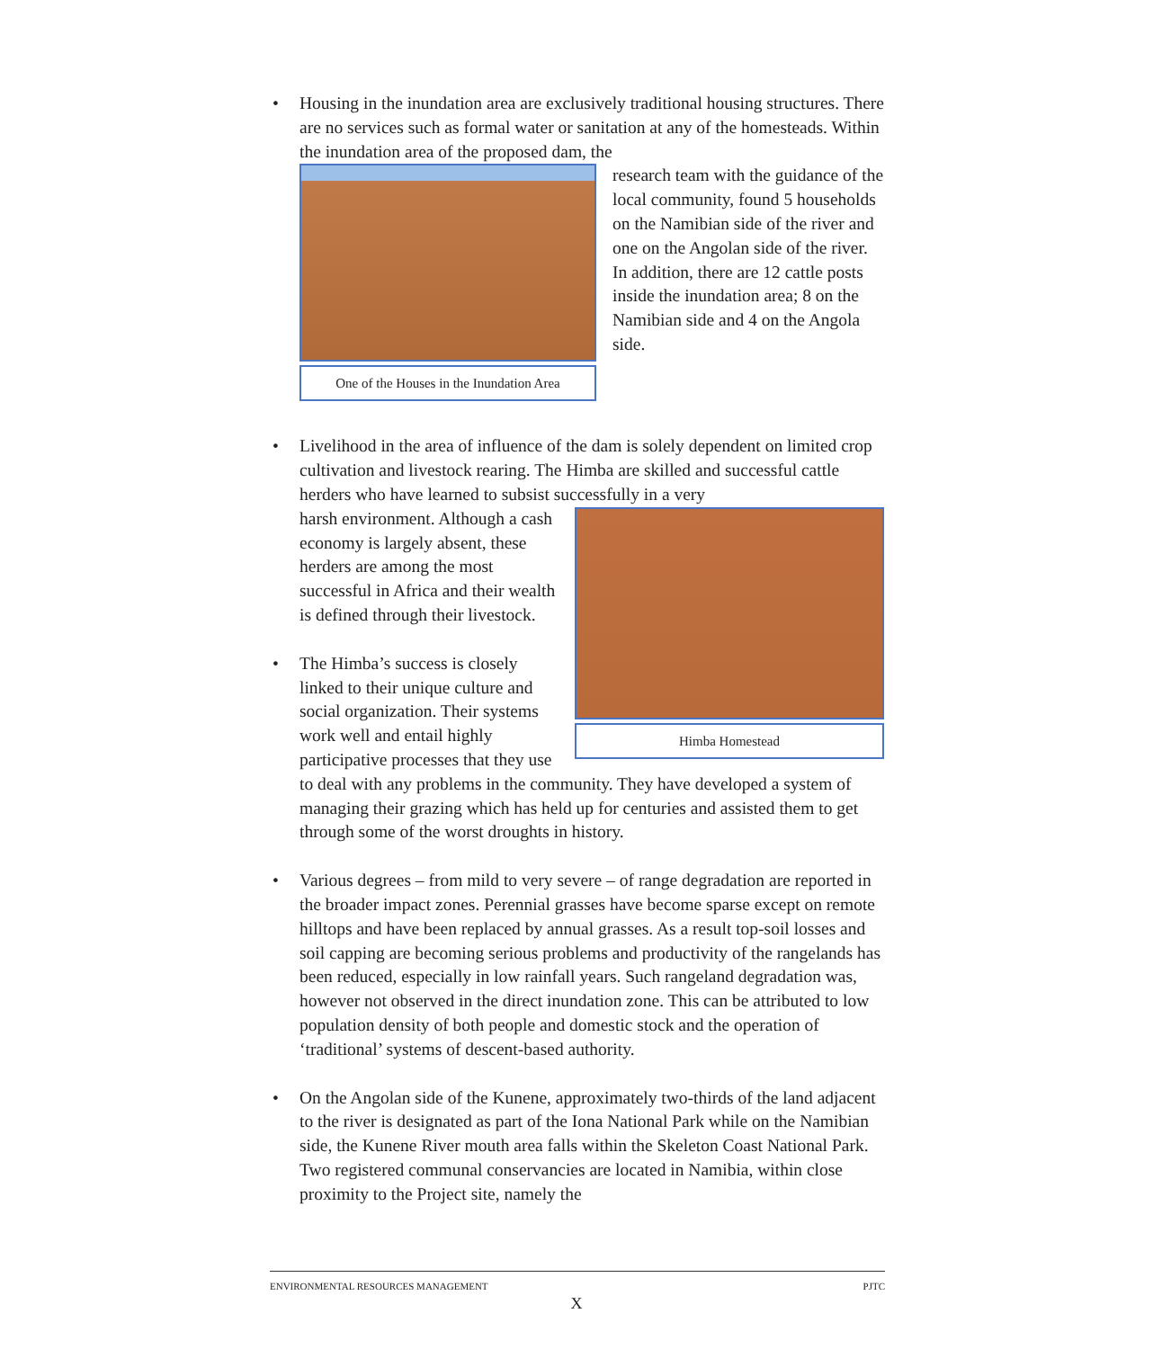•
Housing in the inundation area are exclusively traditional housing structures. There are no services such as formal water or sanitation at any of the homesteads. Within the inundation area of the proposed dam, the
One of the Houses in the Inundation Area
research team with the guidance of the local community, found 5 households on the Namibian side of the river and one on the Angolan side of the river. In addition, there are 12 cattle posts inside the inundation area; 8 on the Namibian side and 4 on the Angola side.
•
Livelihood in the area of influence of the dam is solely dependent on limited crop cultivation and livestock rearing. The Himba are skilled and successful cattle herders who have learned to subsist successfully in a very
Himba Homestead
harsh environment. Although a cash economy is largely absent, these herders are among the most successful in Africa and their wealth is defined through their livestock.
•
The Himba’s success is closely linked to their unique culture and social organization. Their systems work well and entail highly participative processes that they use to deal with any problems in the community. They have developed a system of managing their grazing which has held up for centuries and assisted them to get through some of the worst droughts in history.
•
Various degrees – from mild to very severe – of range degradation are reported in the broader impact zones. Perennial grasses have become sparse except on remote hilltops and have been replaced by annual grasses. As a result top-soil losses and soil capping are becoming serious problems and productivity of the rangelands has been reduced, especially in low rainfall years. Such rangeland degradation was, however not observed in the direct inundation zone. This can be attributed to low population density of both people and domestic stock and the operation of ‘traditional’ systems of descent-based authority.
•
On the Angolan side of the Kunene, approximately two-thirds of the land adjacent to the river is designated as part of the Iona National Park while on the Namibian side, the Kunene River mouth area falls within the Skeleton Coast National Park. Two registered communal conservancies are located in Namibia, within close proximity to the Project site, namely the
ENVIRONMENTAL RESOURCES MANAGEMENT PJTC
X